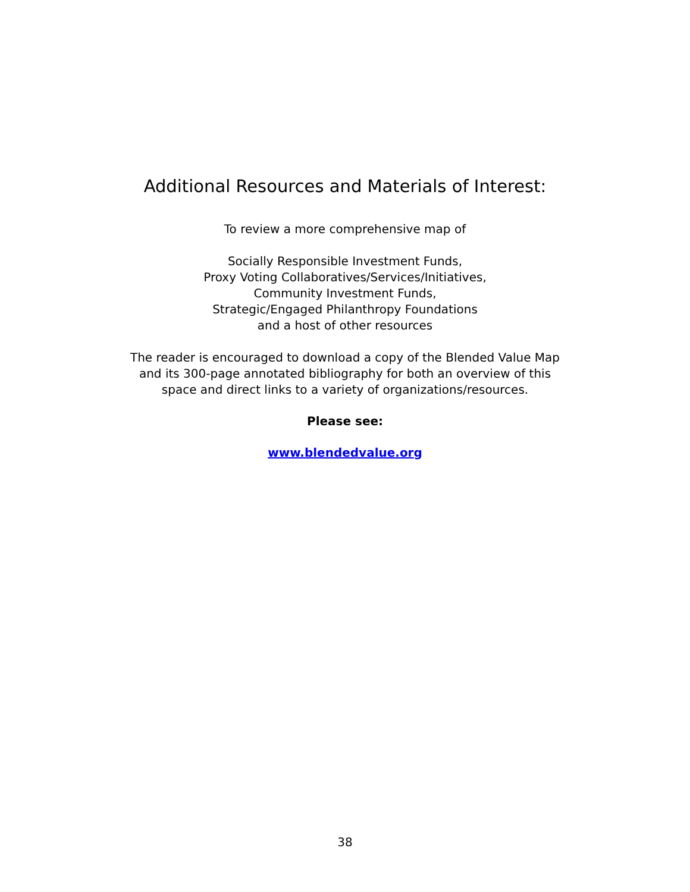Additional Resources and Materials of Interest:
To review a more comprehensive map of
Socially Responsible Investment Funds,
Proxy Voting Collaboratives/Services/Initiatives,
Community Investment Funds,
Strategic/Engaged Philanthropy Foundations
and a host of other resources
The reader is encouraged to download a copy of the Blended Value Map
and its 300-page annotated bibliography for both an overview of this
space and direct links to a variety of organizations/resources.
Please see:
www.blendedvalue.org
38